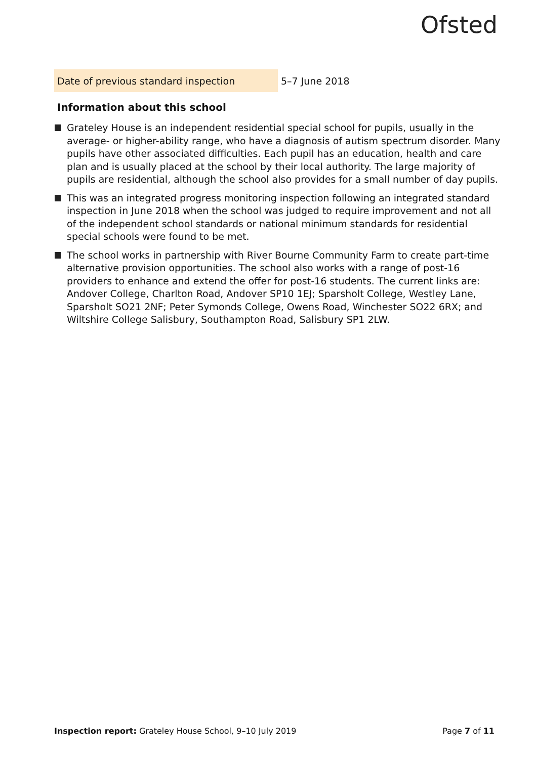Ofsted
| Date of previous standard inspection | 5–7 June 2018 |
Information about this school
Grateley House is an independent residential special school for pupils, usually in the average- or higher-ability range, who have a diagnosis of autism spectrum disorder. Many pupils have other associated difficulties. Each pupil has an education, health and care plan and is usually placed at the school by their local authority. The large majority of pupils are residential, although the school also provides for a small number of day pupils.
This was an integrated progress monitoring inspection following an integrated standard inspection in June 2018 when the school was judged to require improvement and not all of the independent school standards or national minimum standards for residential special schools were found to be met.
The school works in partnership with River Bourne Community Farm to create part-time alternative provision opportunities. The school also works with a range of post-16 providers to enhance and extend the offer for post-16 students. The current links are: Andover College, Charlton Road, Andover SP10 1EJ; Sparsholt College, Westley Lane, Sparsholt SO21 2NF; Peter Symonds College, Owens Road, Winchester SO22 6RX; and Wiltshire College Salisbury, Southampton Road, Salisbury SP1 2LW.
Inspection report: Grateley House School, 9–10 July 2019
Page 7 of 11